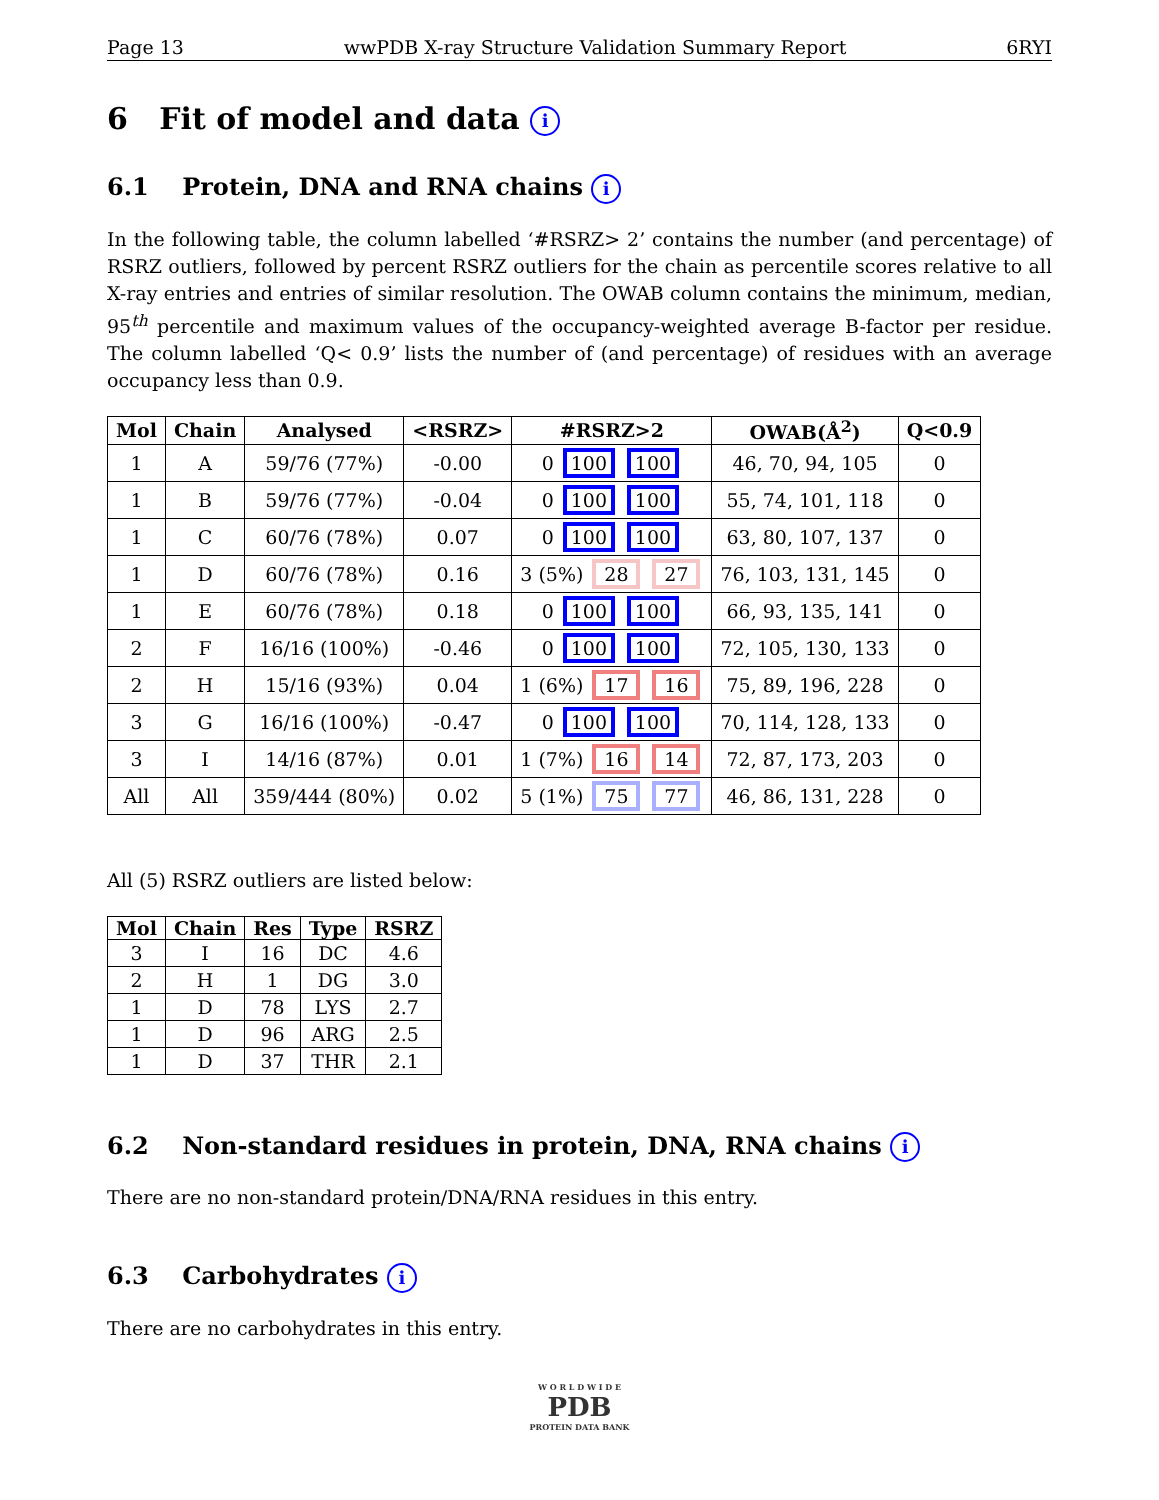Page 13 wwPDB X-ray Structure Validation Summary Report 6RYI
6 Fit of model and data i
6.1 Protein, DNA and RNA chains i
In the following table, the column labelled ‘#RSRZ> 2’ contains the number (and percentage) of RSRZ outliers, followed by percent RSRZ outliers for the chain as percentile scores relative to all X-ray entries and entries of similar resolution. The OWAB column contains the minimum, median, 95<sup>th</sup> percentile and maximum values of the occupancy-weighted average B-factor per residue. The column labelled ‘Q< 0.9’ lists the number of (and percentage) of residues with an average occupancy less than 0.9.
| Mol | Chain | Analysed | <RSRZ> | #RSRZ>2 | OWAB(Å<sup>2</sup>) | Q<0.9 |
| --- | --- | --- | --- | --- | --- | --- |
| 1 | A | 59/76 (77%) | -0.00 | 0 100 100 | 46, 70, 94, 105 | 0 |
| 1 | B | 59/76 (77%) | -0.04 | 0 100 100 | 55, 74, 101, 118 | 0 |
| 1 | C | 60/76 (78%) | 0.07 | 0 100 100 | 63, 80, 107, 137 | 0 |
| 1 | D | 60/76 (78%) | 0.16 | 3 (5%) 28 27 | 76, 103, 131, 145 | 0 |
| 1 | E | 60/76 (78%) | 0.18 | 0 100 100 | 66, 93, 135, 141 | 0 |
| 2 | F | 16/16 (100%) | -0.46 | 0 100 100 | 72, 105, 130, 133 | 0 |
| 2 | H | 15/16 (93%) | 0.04 | 1 (6%) 17 16 | 75, 89, 196, 228 | 0 |
| 3 | G | 16/16 (100%) | -0.47 | 0 100 100 | 70, 114, 128, 133 | 0 |
| 3 | I | 14/16 (87%) | 0.01 | 1 (7%) 16 14 | 72, 87, 173, 203 | 0 |
| All | All | 359/444 (80%) | 0.02 | 5 (1%) 75 77 | 46, 86, 131, 228 | 0 |
All (5) RSRZ outliers are listed below:
| Mol | Chain | Res | Type | RSRZ |
| --- | --- | --- | --- | --- |
| 3 | I | 16 | DC | 4.6 |
| 2 | H | 1 | DG | 3.0 |
| 1 | D | 78 | LYS | 2.7 |
| 1 | D | 96 | ARG | 2.5 |
| 1 | D | 37 | THR | 2.1 |
6.2 Non-standard residues in protein, DNA, RNA chains i
There are no non-standard protein/DNA/RNA residues in this entry.
6.3 Carbohydrates i
There are no carbohydrates in this entry.
W O R L D W I D E
PDB
PROTEIN DATA BANK